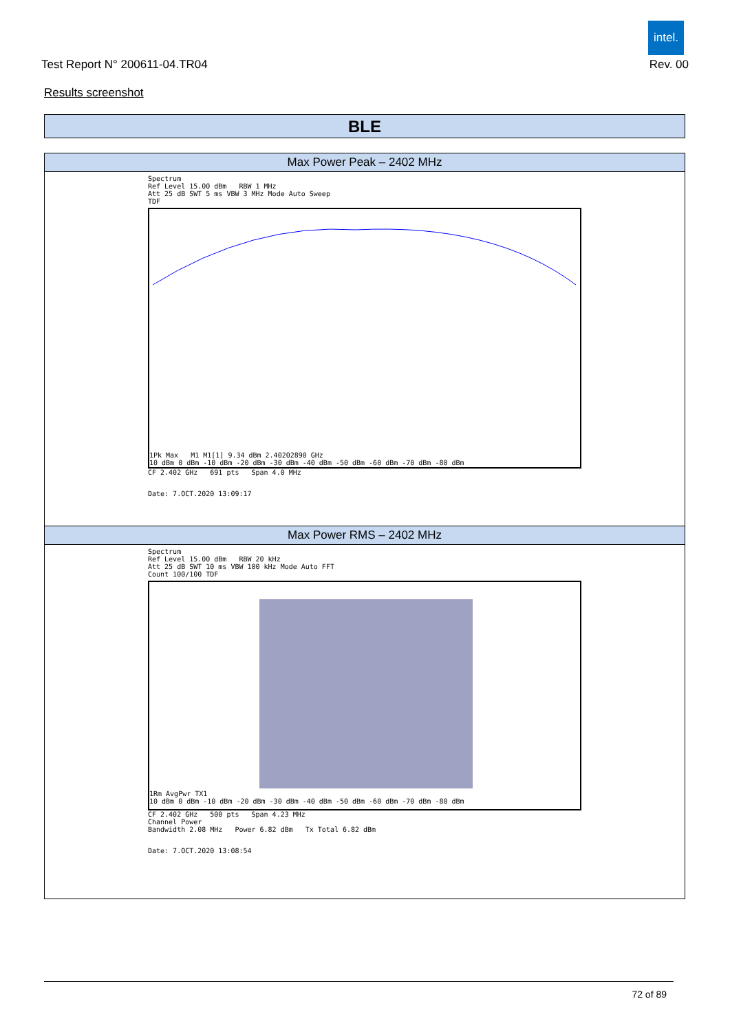intel.
Test Report N° 200611-04.TR04 Rev. 00
Results screenshot
BLE
| Max Power Peak – 2402 MHz |
| --- |
| Spectrum Ref Level 15.00 dBm RBW 1 MHz Att 25 dB SWT 5 ms VBW 3 MHz Mode Auto Sweep TDF 1Pk Max M1 M1[1] 9.34 dBm 2.40202890 GHz 10 dBm 0 dBm -10 dBm -20 dBm -30 dBm -40 dBm -50 dBm -60 dBm -70 dBm -80 dBm CF 2.402 GHz 691 pts Span 4.0 MHz Date: 7.OCT.2020 13:09:17 |
| Max Power RMS – 2402 MHz |
| Spectrum Ref Level 15.00 dBm RBW 20 kHz Att 25 dB SWT 10 ms VBW 100 kHz Mode Auto FFT Count 100/100 TDF 1Rm AvgPwr TX1 10 dBm 0 dBm -10 dBm -20 dBm -30 dBm -40 dBm -50 dBm -60 dBm -70 dBm -80 dBm CF 2.402 GHz 500 pts Span 4.23 MHz Channel Power Bandwidth 2.08 MHz Power 6.82 dBm Tx Total 6.82 dBm Date: 7.OCT.2020 13:08:54 |
72 of 89